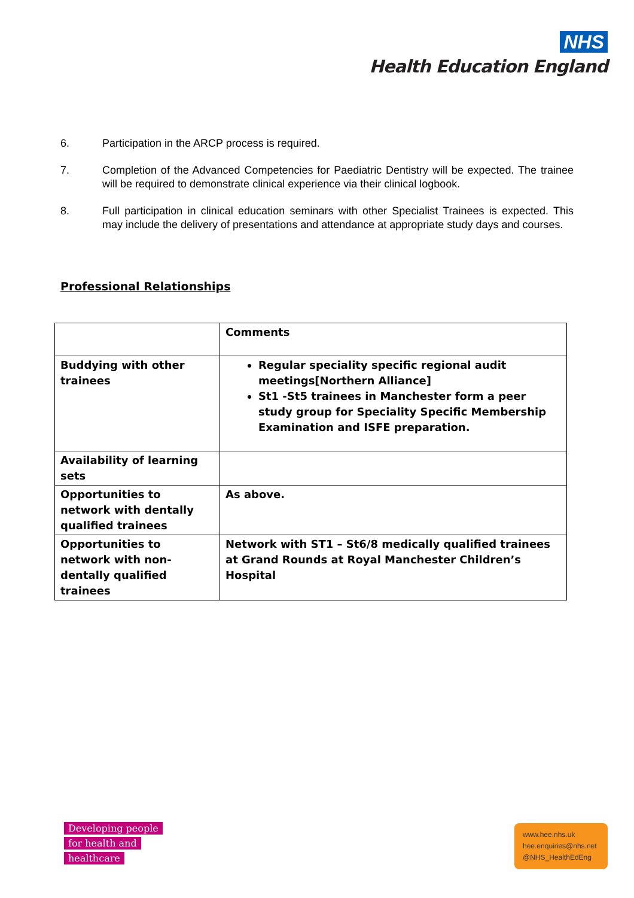NHS
Health Education England
6. Participation in the ARCP process is required.
7. Completion of the Advanced Competencies for Paediatric Dentistry will be expected. The trainee will be required to demonstrate clinical experience via their clinical logbook.
8. Full participation in clinical education seminars with other Specialist Trainees is expected. This may include the delivery of presentations and attendance at appropriate study days and courses.
Professional Relationships
| | Comments |
| Buddying with other trainees | Regular speciality specific regional audit meetings[Northern Alliance] St1 -St5 trainees in Manchester form a peer study group for Speciality Specific Membership Examination and ISFE preparation. |
| Availability of learning sets | |
| Opportunities to network with dentally qualified trainees | As above. |
| Opportunities to network with non-dentally qualified trainees | Network with ST1 – St6/8 medically qualified trainees at Grand Rounds at Royal Manchester Children’s Hospital |
Developing people
for health and
healthcare
www.hee.nhs.uk
hee.enquiries@nhs.net
@NHS_HealthEdEng